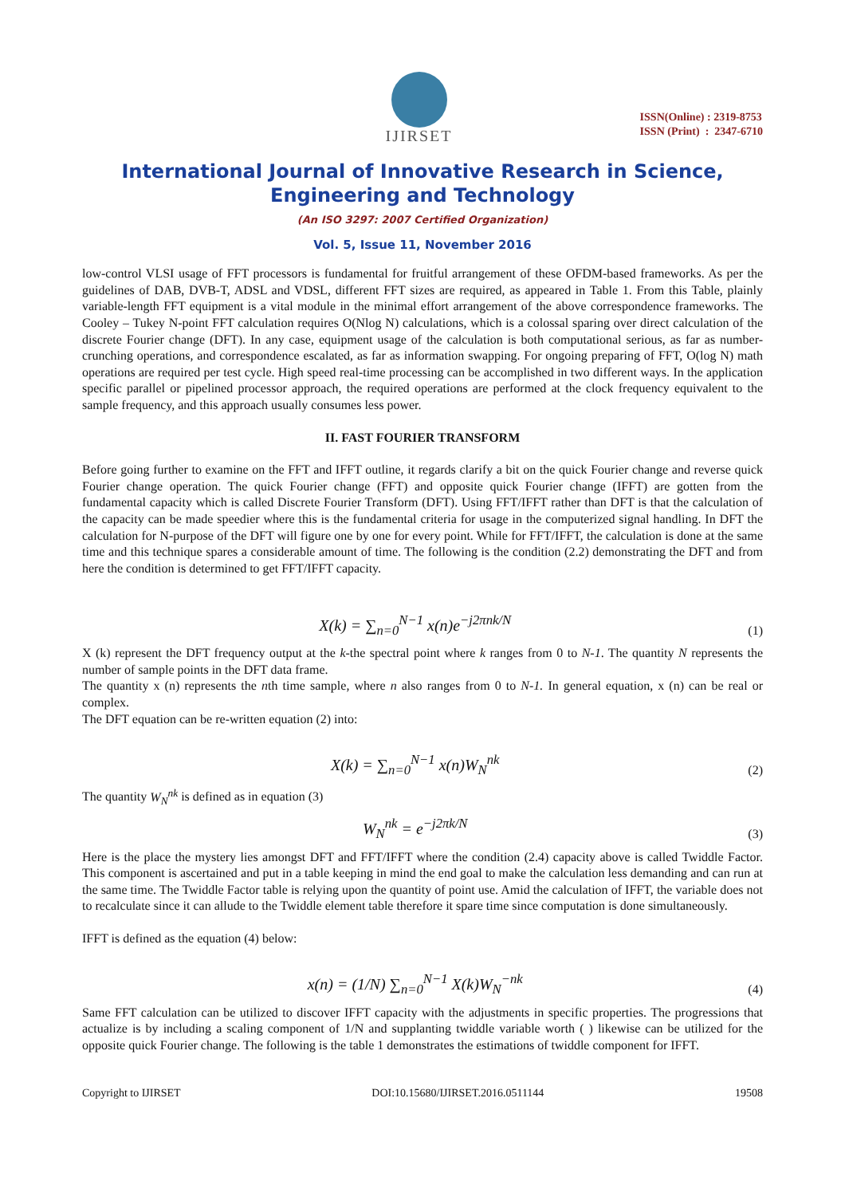IJIRSET
ISSN(Online) : 2319-8753
ISSN (Print) : 2347-6710
International Journal of Innovative Research in Science,
Engineering and Technology
(An ISO 3297: 2007 Certified Organization)
Vol. 5, Issue 11, November 2016
low-control VLSI usage of FFT processors is fundamental for fruitful arrangement of these OFDM-based frameworks. As per the guidelines of DAB, DVB-T, ADSL and VDSL, different FFT sizes are required, as appeared in Table 1. From this Table, plainly variable-length FFT equipment is a vital module in the minimal effort arrangement of the above correspondence frameworks. The Cooley – Tukey N-point FFT calculation requires O(Nlog N) calculations, which is a colossal sparing over direct calculation of the discrete Fourier change (DFT). In any case, equipment usage of the calculation is both computational serious, as far as number-crunching operations, and correspondence escalated, as far as information swapping. For ongoing preparing of FFT, O(log N) math operations are required per test cycle. High speed real-time processing can be accomplished in two different ways. In the application specific parallel or pipelined processor approach, the required operations are performed at the clock frequency equivalent to the sample frequency, and this approach usually consumes less power.
II. FAST FOURIER TRANSFORM
Before going further to examine on the FFT and IFFT outline, it regards clarify a bit on the quick Fourier change and reverse quick Fourier change operation. The quick Fourier change (FFT) and opposite quick Fourier change (IFFT) are gotten from the fundamental capacity which is called Discrete Fourier Transform (DFT). Using FFT/IFFT rather than DFT is that the calculation of the capacity can be made speedier where this is the fundamental criteria for usage in the computerized signal handling. In DFT the calculation for N-purpose of the DFT will figure one by one for every point. While for FFT/IFFT, the calculation is done at the same time and this technique spares a considerable amount of time. The following is the condition (2.2) demonstrating the DFT and from here the condition is determined to get FFT/IFFT capacity.
X(k) = ∑<sub>n=0</sub><sup>N−1</sup> x(n)e<sup>−j2πnk/N</sup> (1)
X (k) represent the DFT frequency output at the k-the spectral point where k ranges from 0 to N-1. The quantity N represents the number of sample points in the DFT data frame.
The quantity x (n) represents the nth time sample, where n also ranges from 0 to N-1. In general equation, x (n) can be real or complex.
The DFT equation can be re-written equation (2) into:
X(k) = ∑<sub>n=0</sub><sup>N−1</sup> x(n)W<sub>N</sub><sup>nk</sup> (2)
The quantity W<sub>N</sub><sup>nk</sup> is defined as in equation (3)
W<sub>N</sub><sup>nk</sup> = e<sup>−j2πk/N</sup> (3)
Here is the place the mystery lies amongst DFT and FFT/IFFT where the condition (2.4) capacity above is called Twiddle Factor. This component is ascertained and put in a table keeping in mind the end goal to make the calculation less demanding and can run at the same time. The Twiddle Factor table is relying upon the quantity of point use. Amid the calculation of IFFT, the variable does not to recalculate since it can allude to the Twiddle element table therefore it spare time since computation is done simultaneously.
IFFT is defined as the equation (4) below:
x(n) = (1/N) ∑<sub>n=0</sub><sup>N−1</sup> X(k)W<sub>N</sub><sup>−nk</sup> (4)
Same FFT calculation can be utilized to discover IFFT capacity with the adjustments in specific properties. The progressions that actualize is by including a scaling component of 1/N and supplanting twiddle variable worth ( ) likewise can be utilized for the opposite quick Fourier change. The following is the table 1 demonstrates the estimations of twiddle component for IFFT.
Copyright to IJIRSET DOI:10.15680/IJIRSET.2016.0511144 19508